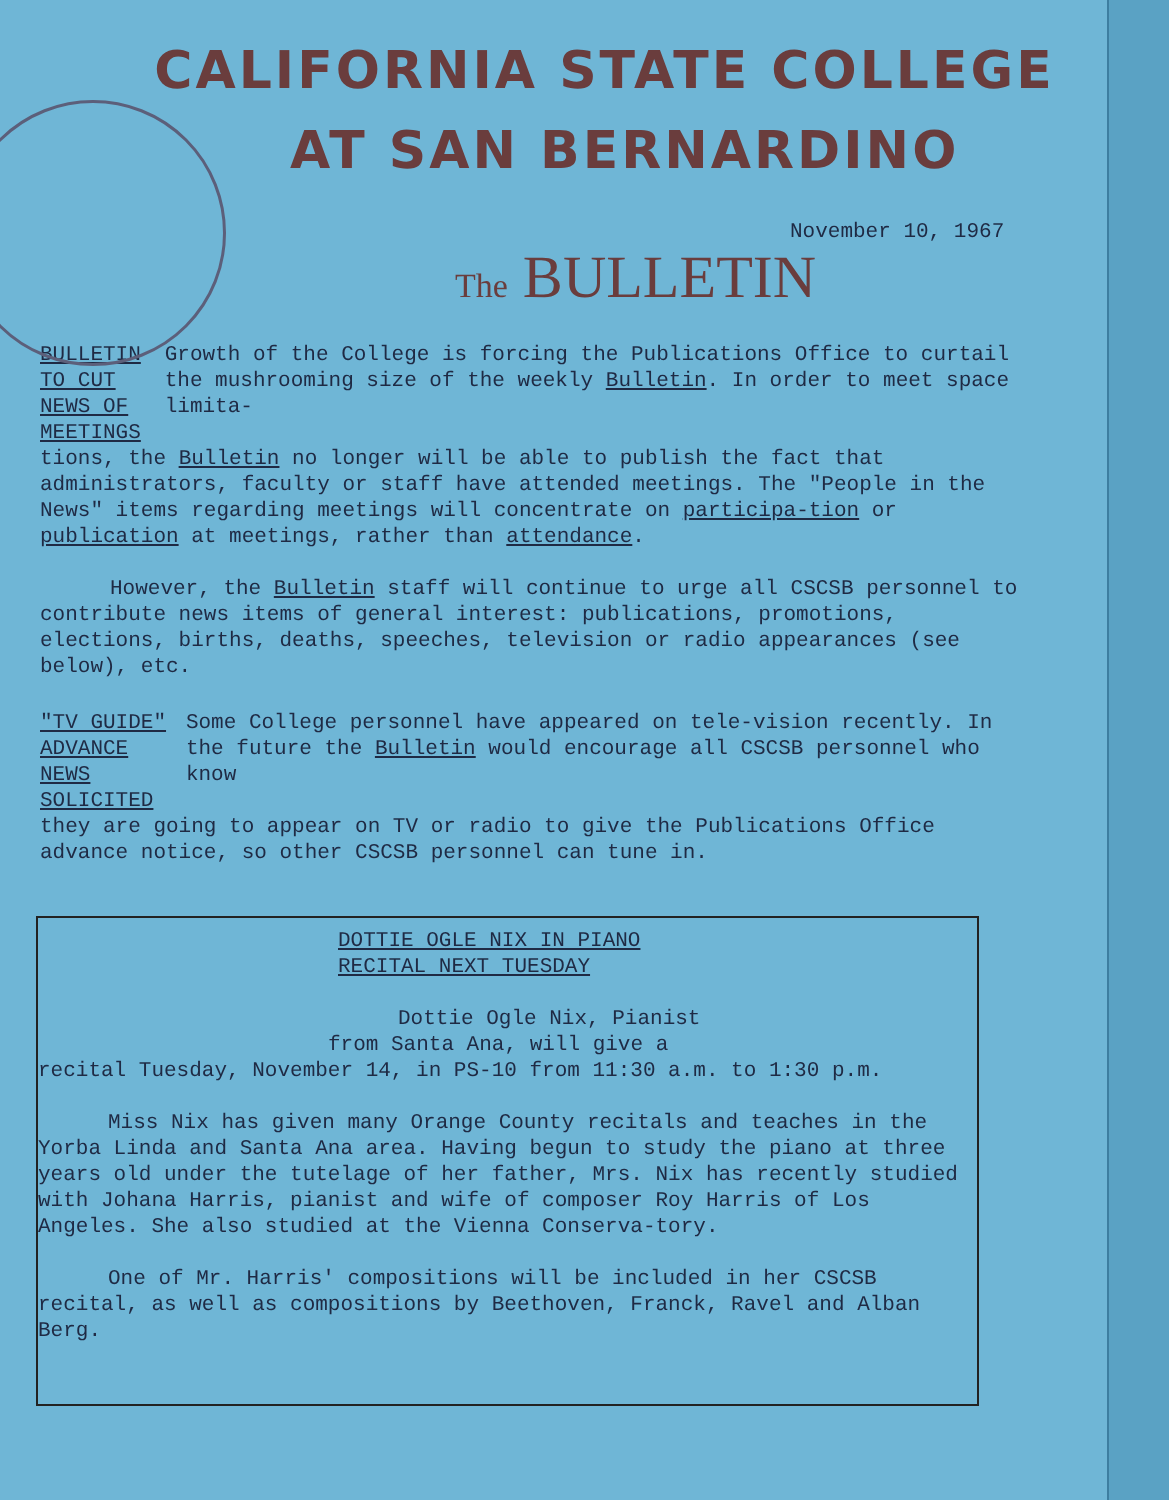CALIFORNIA STATE COLLEGE
AT SAN BERNARDINO
November 10, 1967
The BULLETIN
BULLETIN TO CUT
NEWS OF MEETINGS
Growth of the College is forcing the Publications Office to curtail the mushrooming size of the weekly Bulletin. In order to meet space limita-
tions, the Bulletin no longer will be able to publish the fact that administrators, faculty or staff have attended meetings. The "People in the News" items regarding meetings will concentrate on participa-tion or publication at meetings, rather than attendance.
However, the Bulletin staff will continue to urge all CSCSB personnel to contribute news items of general interest: publications, promotions, elections, births, deaths, speeches, television or radio appearances (see below), etc.
"TV GUIDE" ADVANCE
NEWS SOLICITED
Some College personnel have appeared on tele-vision recently. In the future the Bulletin would encourage all CSCSB personnel who know
they are going to appear on TV or radio to give the Publications Office advance notice, so other CSCSB personnel can tune in.
DOTTIE OGLE NIX IN PIANO
RECITAL NEXT TUESDAY
Dottie Ogle Nix, Pianist
from Santa Ana, will give a
recital Tuesday, November 14, in PS-10 from 11:30 a.m. to 1:30 p.m.
Miss Nix has given many Orange County recitals and teaches in the Yorba Linda and Santa Ana area. Having begun to study the piano at three years old under the tutelage of her father, Mrs. Nix has recently studied with Johana Harris, pianist and wife of composer Roy Harris of Los Angeles. She also studied at the Vienna Conserva-tory.
One of Mr. Harris' compositions will be included in her CSCSB recital, as well as compositions by Beethoven, Franck, Ravel and Alban Berg.